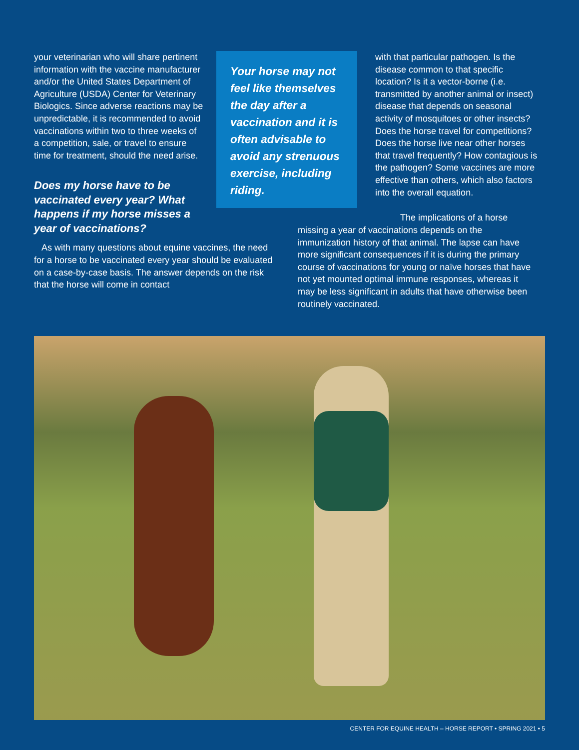your veterinarian who will share pertinent information with the vaccine manufacturer and/or the United States Department of Agriculture (USDA) Center for Veterinary Biologics. Since adverse reactions may be unpredictable, it is recommended to avoid vaccinations within two to three weeks of a competition, sale, or travel to ensure time for treatment, should the need arise.
Does my horse have to be vaccinated every year? What happens if my horse misses a year of vaccinations?
Your horse may not feel like themselves the day after a vaccination and it is often advisable to avoid any strenuous exercise, including riding.
with that particular pathogen. Is the disease common to that specific location? Is it a vector-borne (i.e. transmitted by another animal or insect) disease that depends on seasonal activity of mosquitoes or other insects? Does the horse travel for competitions? Does the horse live near other horses that travel frequently? How contagious is the pathogen? Some vaccines are more effective than others, which also factors into the overall equation.
As with many questions about equine vaccines, the need for a horse to be vaccinated every year should be evaluated on a case-by-case basis. The answer depends on the risk that the horse will come in contact
The implications of a horse missing a year of vaccinations depends on the immunization history of that animal. The lapse can have more significant consequences if it is during the primary course of vaccinations for young or naïve horses that have not yet mounted optimal immune responses, whereas it may be less significant in adults that have otherwise been routinely vaccinated.
CENTER FOR EQUINE HEALTH – HORSE REPORT • SPRING 2021 • 5